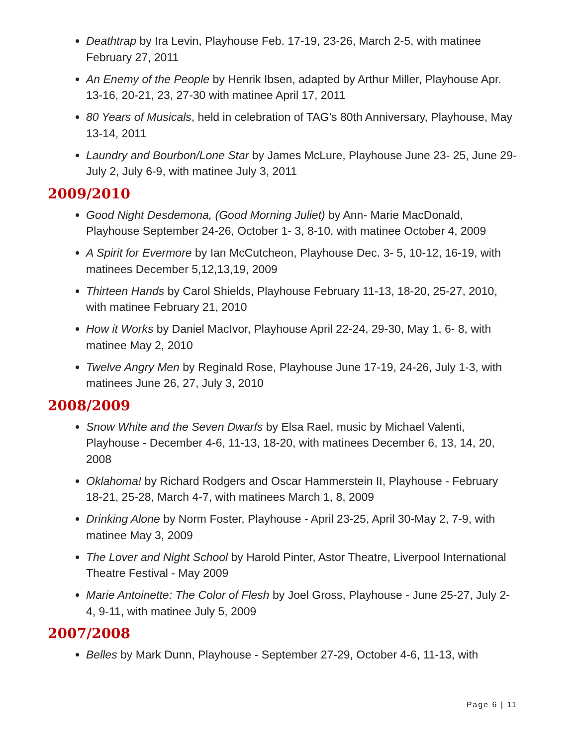Deathtrap by Ira Levin, Playhouse Feb. 17-19, 23-26, March 2-5, with matinee February 27, 2011
An Enemy of the People by Henrik Ibsen, adapted by Arthur Miller, Playhouse Apr. 13-16, 20-21, 23, 27-30 with matinee April 17, 2011
80 Years of Musicals, held in celebration of TAG’s 80th Anniversary, Playhouse, May 13-14, 2011
Laundry and Bourbon/Lone Star by James McLure, Playhouse June 23- 25, June 29-July 2, July 6-9, with matinee July 3, 2011
2009/2010
Good Night Desdemona, (Good Morning Juliet) by Ann- Marie MacDonald, Playhouse September 24-26, October 1- 3, 8-10, with matinee October 4, 2009
A Spirit for Evermore by Ian McCutcheon, Playhouse Dec. 3- 5, 10-12, 16-19, with matinees December 5,12,13,19, 2009
Thirteen Hands by Carol Shields, Playhouse February 11-13, 18-20, 25-27, 2010, with matinee February 21, 2010
How it Works by Daniel MacIvor, Playhouse April 22-24, 29-30, May 1, 6- 8, with matinee May 2, 2010
Twelve Angry Men by Reginald Rose, Playhouse June 17-19, 24-26, July 1-3, with matinees June 26, 27, July 3, 2010
2008/2009
Snow White and the Seven Dwarfs by Elsa Rael, music by Michael Valenti, Playhouse - December 4-6, 11-13, 18-20, with matinees December 6, 13, 14, 20, 2008
Oklahoma! by Richard Rodgers and Oscar Hammerstein II, Playhouse - February 18-21, 25-28, March 4-7, with matinees March 1, 8, 2009
Drinking Alone by Norm Foster, Playhouse - April 23-25, April 30-May 2, 7-9, with matinee May 3, 2009
The Lover and Night School by Harold Pinter, Astor Theatre, Liverpool International Theatre Festival - May 2009
Marie Antoinette: The Color of Flesh by Joel Gross, Playhouse - June 25-27, July 2-4, 9-11, with matinee July 5, 2009
2007/2008
Belles by Mark Dunn, Playhouse - September 27-29, October 4-6, 11-13, with
Page 6 | 11